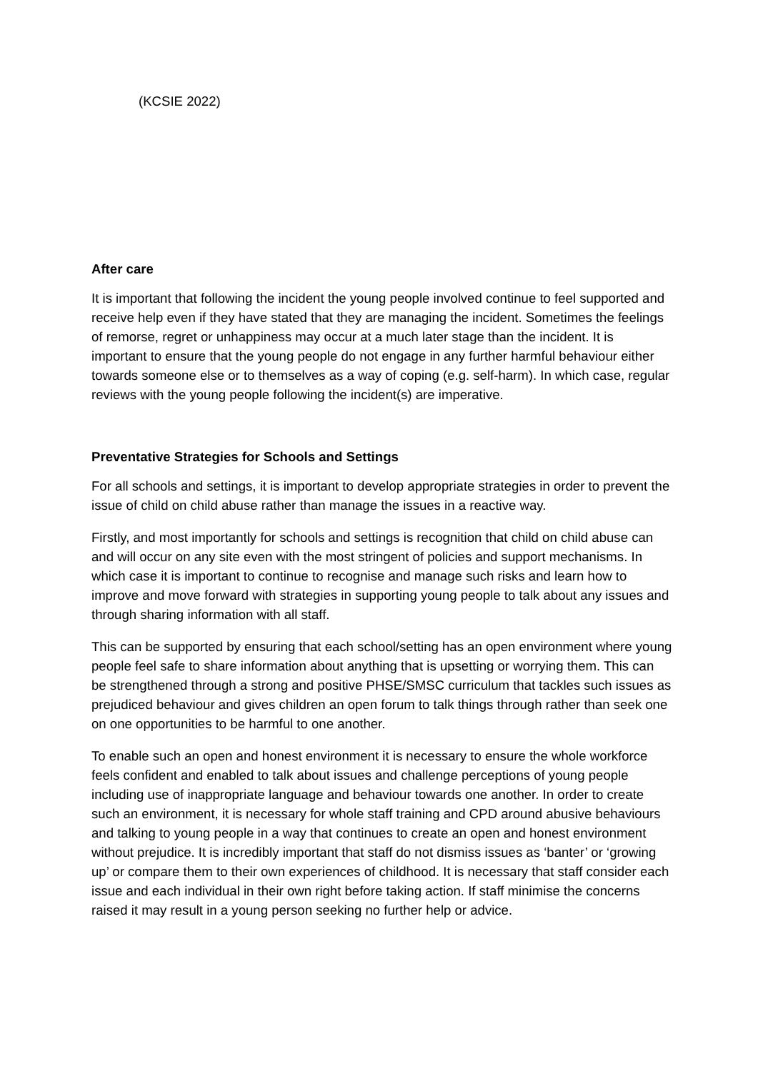(KCSIE 2022)
After care
It is important that following the incident the young people involved continue to feel supported and receive help even if they have stated that they are managing the incident. Sometimes the feelings of remorse, regret or unhappiness may occur at a much later stage than the incident. It is important to ensure that the young people do not engage in any further harmful behaviour either towards someone else or to themselves as a way of coping (e.g. self-harm). In which case, regular reviews with the young people following the incident(s) are imperative.
Preventative Strategies for Schools and Settings
For all schools and settings, it is important to develop appropriate strategies in order to prevent the issue of child on child abuse rather than manage the issues in a reactive way.
Firstly, and most importantly for schools and settings is recognition that child on child abuse can and will occur on any site even with the most stringent of policies and support mechanisms. In which case it is important to continue to recognise and manage such risks and learn how to improve and move forward with strategies in supporting young people to talk about any issues and through sharing information with all staff.
This can be supported by ensuring that each school/setting has an open environment where young people feel safe to share information about anything that is upsetting or worrying them. This can be strengthened through a strong and positive PHSE/SMSC curriculum that tackles such issues as prejudiced behaviour and gives children an open forum to talk things through rather than seek one on one opportunities to be harmful to one another.
To enable such an open and honest environment it is necessary to ensure the whole workforce feels confident and enabled to talk about issues and challenge perceptions of young people including use of inappropriate language and behaviour towards one another. In order to create such an environment, it is necessary for whole staff training and CPD around abusive behaviours and talking to young people in a way that continues to create an open and honest environment without prejudice. It is incredibly important that staff do not dismiss issues as ‘banter’ or ‘growing up’ or compare them to their own experiences of childhood. It is necessary that staff consider each issue and each individual in their own right before taking action. If staff minimise the concerns raised it may result in a young person seeking no further help or advice.